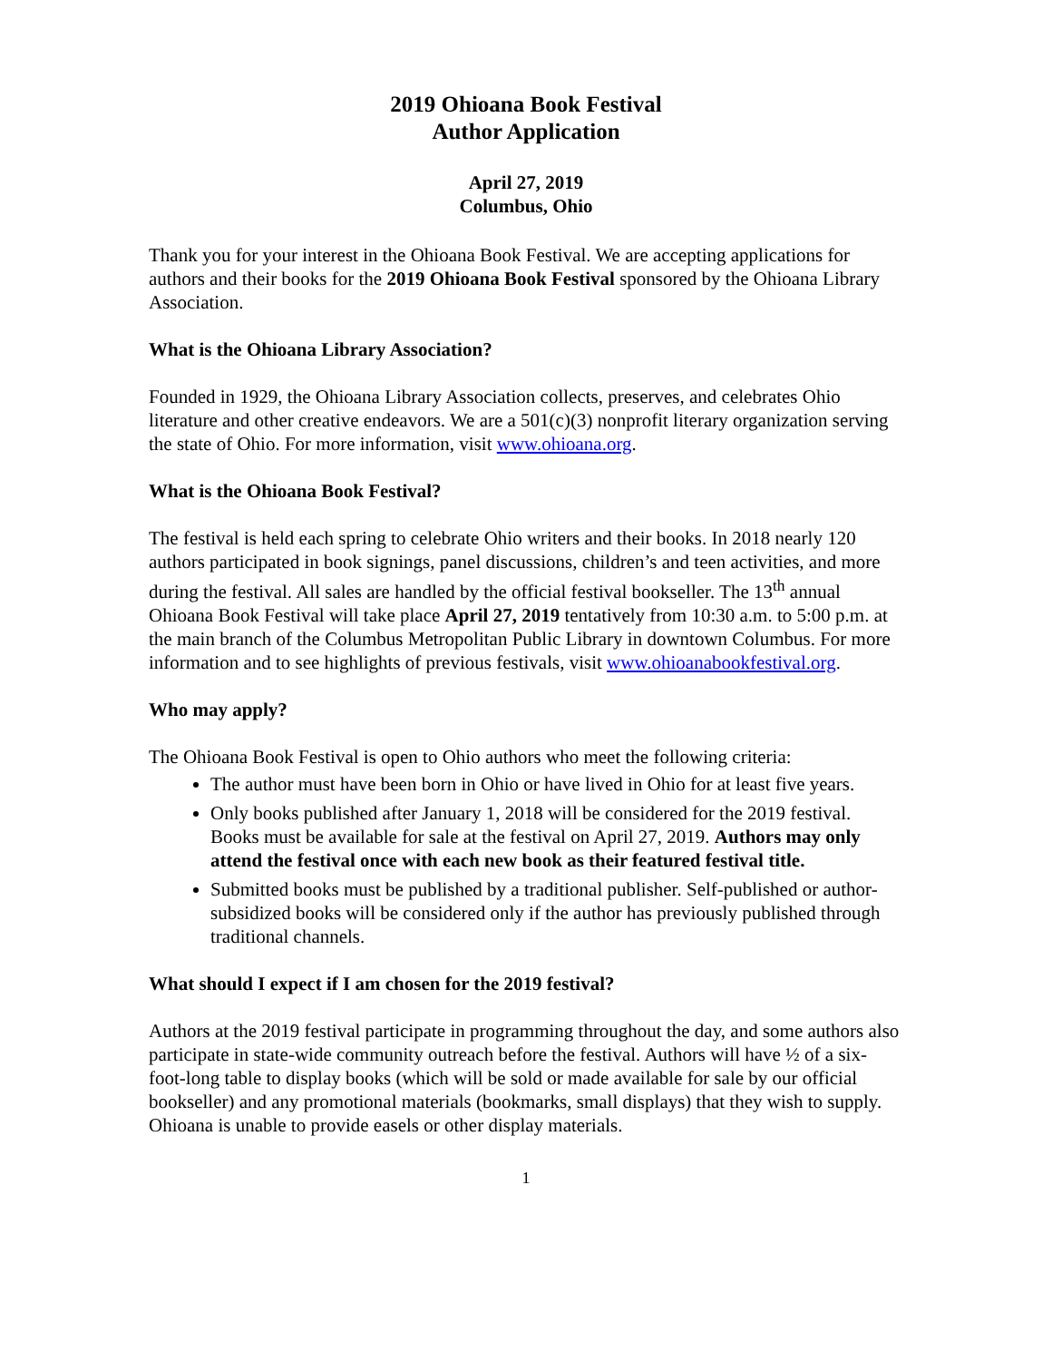2019 Ohioana Book Festival
Author Application
April 27, 2019
Columbus, Ohio
Thank you for your interest in the Ohioana Book Festival. We are accepting applications for authors and their books for the 2019 Ohioana Book Festival sponsored by the Ohioana Library Association.
What is the Ohioana Library Association?
Founded in 1929, the Ohioana Library Association collects, preserves, and celebrates Ohio literature and other creative endeavors. We are a 501(c)(3) nonprofit literary organization serving the state of Ohio. For more information, visit www.ohioana.org.
What is the Ohioana Book Festival?
The festival is held each spring to celebrate Ohio writers and their books. In 2018 nearly 120 authors participated in book signings, panel discussions, children’s and teen activities, and more during the festival. All sales are handled by the official festival bookseller. The 13<sup>th</sup> annual Ohioana Book Festival will take place April 27, 2019 tentatively from 10:30 a.m. to 5:00 p.m. at the main branch of the Columbus Metropolitan Public Library in downtown Columbus. For more information and to see highlights of previous festivals, visit www.ohioanabookfestival.org.
Who may apply?
The Ohioana Book Festival is open to Ohio authors who meet the following criteria:
The author must have been born in Ohio or have lived in Ohio for at least five years.
Only books published after January 1, 2018 will be considered for the 2019 festival. Books must be available for sale at the festival on April 27, 2019. Authors may only attend the festival once with each new book as their featured festival title.
Submitted books must be published by a traditional publisher. Self-published or author-subsidized books will be considered only if the author has previously published through traditional channels.
What should I expect if I am chosen for the 2019 festival?
Authors at the 2019 festival participate in programming throughout the day, and some authors also participate in state-wide community outreach before the festival. Authors will have ½ of a six-foot-long table to display books (which will be sold or made available for sale by our official bookseller) and any promotional materials (bookmarks, small displays) that they wish to supply. Ohioana is unable to provide easels or other display materials.
1